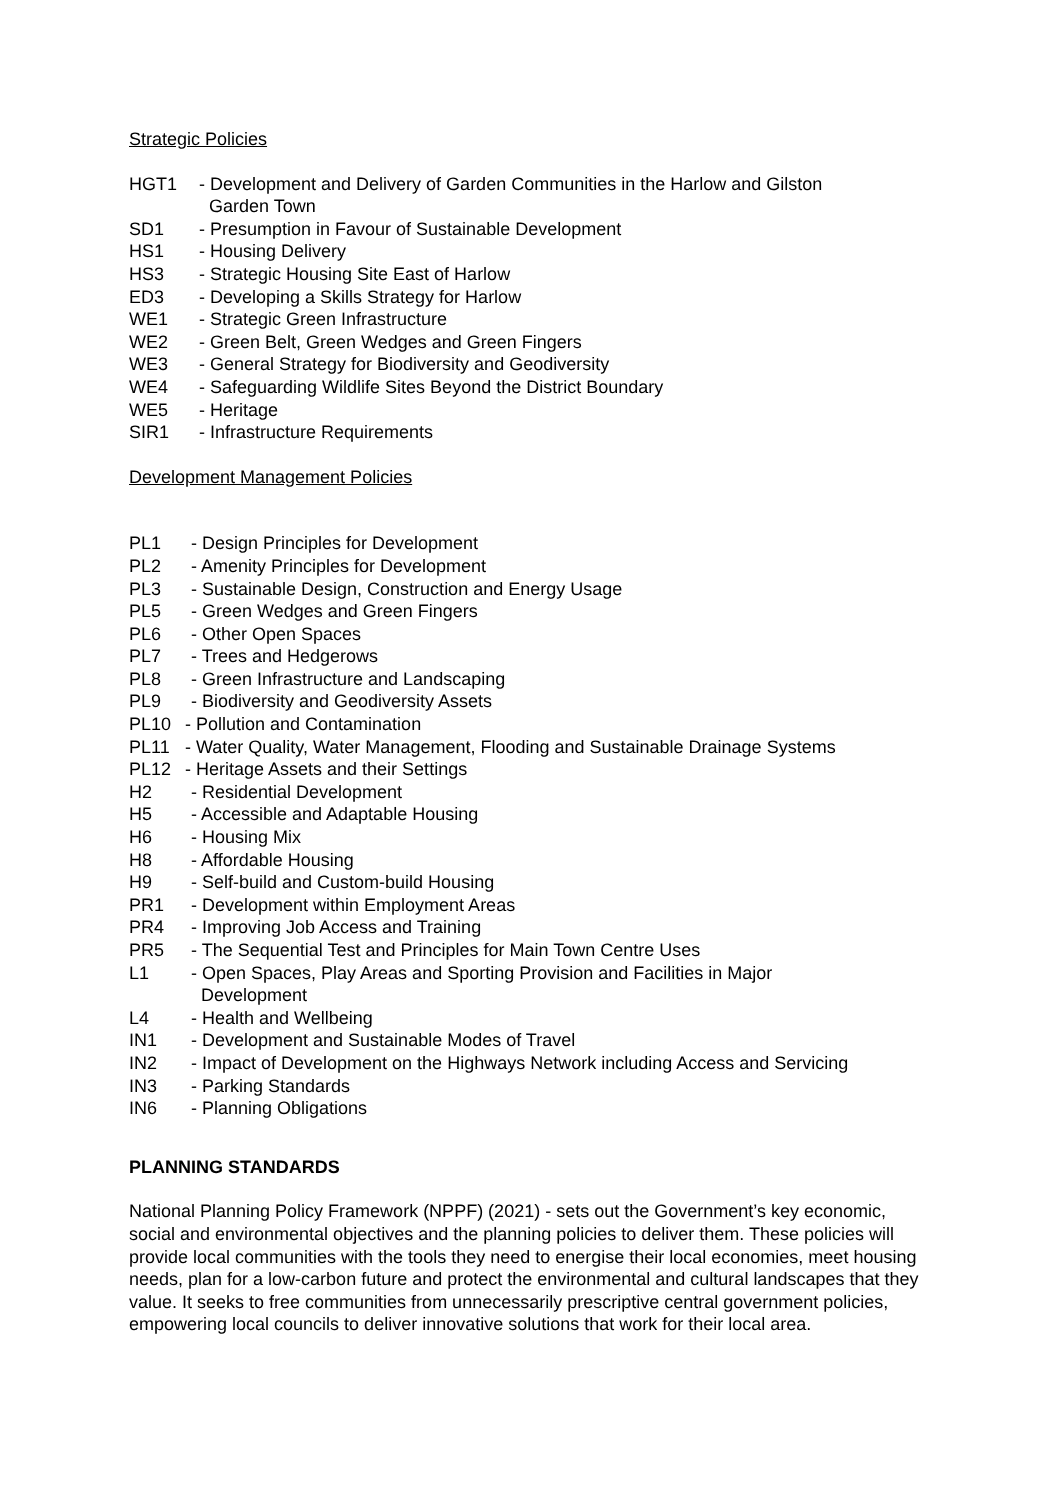Strategic Policies
HGT1 - Development and Delivery of Garden Communities in the Harlow and Gilston
Garden Town
SD1 - Presumption in Favour of Sustainable Development
HS1 - Housing Delivery
HS3 - Strategic Housing Site East of Harlow
ED3 - Developing a Skills Strategy for Harlow
WE1 - Strategic Green Infrastructure
WE2 - Green Belt, Green Wedges and Green Fingers
WE3 - General Strategy for Biodiversity and Geodiversity
WE4 - Safeguarding Wildlife Sites Beyond the District Boundary
WE5 - Heritage
SIR1 - Infrastructure Requirements
Development Management Policies
PL1 - Design Principles for Development
PL2 - Amenity Principles for Development
PL3 - Sustainable Design, Construction and Energy Usage
PL5 - Green Wedges and Green Fingers
PL6 - Other Open Spaces
PL7 - Trees and Hedgerows
PL8 - Green Infrastructure and Landscaping
PL9 - Biodiversity and Geodiversity Assets
PL10 - Pollution and Contamination
PL11 - Water Quality, Water Management, Flooding and Sustainable Drainage Systems
PL12 - Heritage Assets and their Settings
H2 - Residential Development
H5 - Accessible and Adaptable Housing
H6 - Housing Mix
H8 - Affordable Housing
H9 - Self-build and Custom-build Housing
PR1 - Development within Employment Areas
PR4 - Improving Job Access and Training
PR5 - The Sequential Test and Principles for Main Town Centre Uses
L1 - Open Spaces, Play Areas and Sporting Provision and Facilities in Major
Development
L4 - Health and Wellbeing
IN1 - Development and Sustainable Modes of Travel
IN2 - Impact of Development on the Highways Network including Access and Servicing
IN3 - Parking Standards
IN6 - Planning Obligations
PLANNING STANDARDS
National Planning Policy Framework (NPPF) (2021) - sets out the Government’s key economic, social and environmental objectives and the planning policies to deliver them. These policies will provide local communities with the tools they need to energise their local economies, meet housing needs, plan for a low-carbon future and protect the environmental and cultural landscapes that they value. It seeks to free communities from unnecessarily prescriptive central government policies, empowering local councils to deliver innovative solutions that work for their local area.